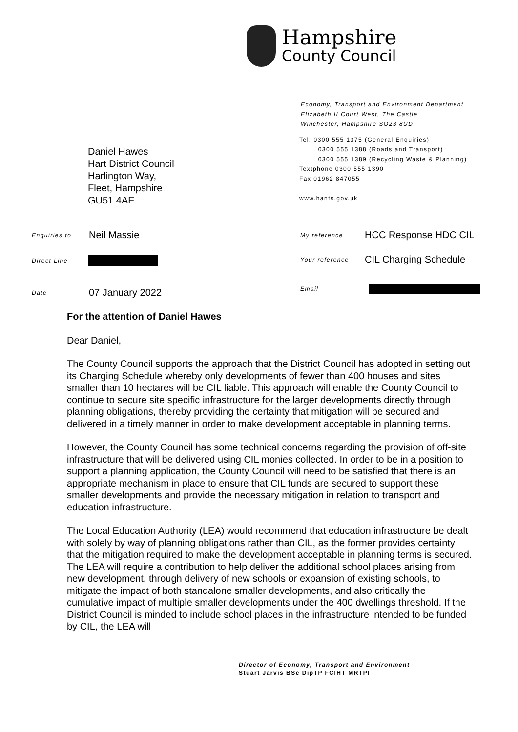Hampshire
County Council
Economy, Transport and Environment Department
Elizabeth II Court West, The Castle
Winchester, Hampshire SO23 8UD
Tel: 0300 555 1375 (General Enquiries)
0300 555 1388 (Roads and Transport)
0300 555 1389 (Recycling Waste & Planning)
Textphone 0300 555 1390
Fax 01962 847055
www.hants.gov.uk
Daniel Hawes
Hart District Council
Harlington Way,
Fleet, Hampshire
GU51 4AE
Enquiries to Neil Massie
My reference HCC Response HDC CIL
Direct Line
Your reference CIL Charging Schedule
Date 07 January 2022 Email
For the attention of Daniel Hawes
Dear Daniel,
The County Council supports the approach that the District Council has adopted in setting out its Charging Schedule whereby only developments of fewer than 400 houses and sites smaller than 10 hectares will be CIL liable. This approach will enable the County Council to continue to secure site specific infrastructure for the larger developments directly through planning obligations, thereby providing the certainty that mitigation will be secured and delivered in a timely manner in order to make development acceptable in planning terms.
However, the County Council has some technical concerns regarding the provision of off-site infrastructure that will be delivered using CIL monies collected. In order to be in a position to support a planning application, the County Council will need to be satisfied that there is an appropriate mechanism in place to ensure that CIL funds are secured to support these smaller developments and provide the necessary mitigation in relation to transport and education infrastructure.
The Local Education Authority (LEA) would recommend that education infrastructure be dealt with solely by way of planning obligations rather than CIL, as the former provides certainty that the mitigation required to make the development acceptable in planning terms is secured. The LEA will require a contribution to help deliver the additional school places arising from new development, through delivery of new schools or expansion of existing schools, to mitigate the impact of both standalone smaller developments, and also critically the cumulative impact of multiple smaller developments under the 400 dwellings threshold. If the District Council is minded to include school places in the infrastructure intended to be funded by CIL, the LEA will
Director of Economy, Transport and Environment
Stuart Jarvis BSc DipTP FCIHT MRTPI